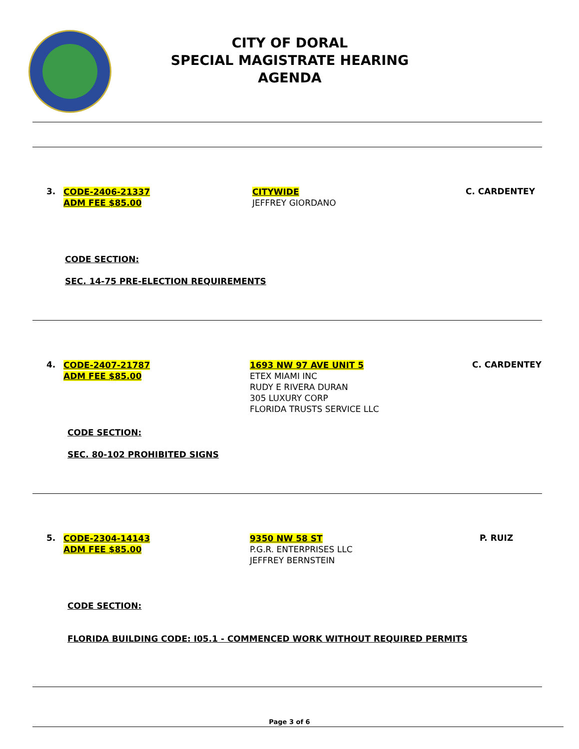CITY OF DORAL
SPECIAL MAGISTRATE HEARING
AGENDA
3.
CODE-2406-21337
ADM FEE $85.00
CITYWIDE
JEFFREY GIORDANO
C. CARDENTEY
CODE SECTION:
SEC. 14-75 PRE-ELECTION REQUIREMENTS
4.
CODE-2407-21787
ADM FEE $85.00
1693 NW 97 AVE UNIT 5
ETEX MIAMI INC
RUDY E RIVERA DURAN
305 LUXURY CORP
FLORIDA TRUSTS SERVICE LLC
C. CARDENTEY
CODE SECTION:
SEC. 80-102 PROHIBITED SIGNS
5.
CODE-2304-14143
ADM FEE $85.00
9350 NW 58 ST
P.G.R. ENTERPRISES LLC
JEFFREY BERNSTEIN
P. RUIZ
CODE SECTION:
FLORIDA BUILDING CODE: I05.1 - COMMENCED WORK WITHOUT REQUIRED PERMITS
Page 3 of 6